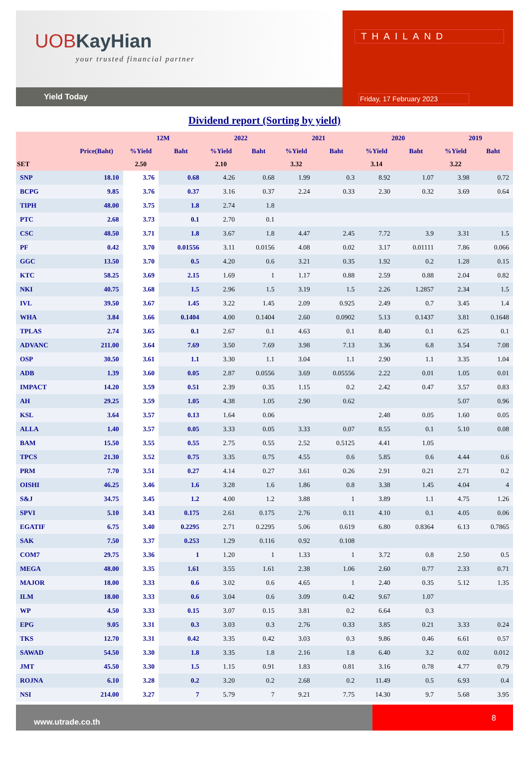UOBKayHian
your trusted financial partner
Yield Today
THAILAND
Friday, 17 February 2023
Dividend report (Sorting by yield)
| | | 12M | | 2022 | | 2021 | | 2020 | | 2019 | |
| --- | --- | --- | --- | --- | --- | --- | --- | --- | --- | --- | --- |
| | Price(Baht) | %Yield | Baht | %Yield | Baht | %Yield | Baht | %Yield | Baht | %Yield | Baht |
| SET | | 2.50 | | 2.10 | | 3.32 | | 3.14 | | 3.22 | |
| SNP | 18.10 | 3.76 | 0.68 | 4.26 | 0.68 | 1.99 | 0.3 | 8.92 | 1.07 | 3.98 | 0.72 |
| BCPG | 9.85 | 3.76 | 0.37 | 3.16 | 0.37 | 2.24 | 0.33 | 2.30 | 0.32 | 3.69 | 0.64 |
| TIPH | 48.00 | 3.75 | 1.8 | 2.74 | 1.8 | | | | | | |
| PTC | 2.68 | 3.73 | 0.1 | 2.70 | 0.1 | | | | | | |
| CSC | 48.50 | 3.71 | 1.8 | 3.67 | 1.8 | 4.47 | 2.45 | 7.72 | 3.9 | 3.31 | 1.5 |
| PF | 0.42 | 3.70 | 0.01556 | 3.11 | 0.0156 | 4.08 | 0.02 | 3.17 | 0.01111 | 7.86 | 0.066 |
| GGC | 13.50 | 3.70 | 0.5 | 4.20 | 0.6 | 3.21 | 0.35 | 1.92 | 0.2 | 1.28 | 0.15 |
| KTC | 58.25 | 3.69 | 2.15 | 1.69 | 1 | 1.17 | 0.88 | 2.59 | 0.88 | 2.04 | 0.82 |
| NKI | 40.75 | 3.68 | 1.5 | 2.96 | 1.5 | 3.19 | 1.5 | 2.26 | 1.2857 | 2.34 | 1.5 |
| IVL | 39.50 | 3.67 | 1.45 | 3.22 | 1.45 | 2.09 | 0.925 | 2.49 | 0.7 | 3.45 | 1.4 |
| WHA | 3.84 | 3.66 | 0.1404 | 4.00 | 0.1404 | 2.60 | 0.0902 | 5.13 | 0.1437 | 3.81 | 0.1648 |
| TPLAS | 2.74 | 3.65 | 0.1 | 2.67 | 0.1 | 4.63 | 0.1 | 8.40 | 0.1 | 6.25 | 0.1 |
| ADVANC | 211.00 | 3.64 | 7.69 | 3.50 | 7.69 | 3.98 | 7.13 | 3.36 | 6.8 | 3.54 | 7.08 |
| OSP | 30.50 | 3.61 | 1.1 | 3.30 | 1.1 | 3.04 | 1.1 | 2.90 | 1.1 | 3.35 | 1.04 |
| ADB | 1.39 | 3.60 | 0.05 | 2.87 | 0.0556 | 3.69 | 0.05556 | 2.22 | 0.01 | 1.05 | 0.01 |
| IMPACT | 14.20 | 3.59 | 0.51 | 2.39 | 0.35 | 1.15 | 0.2 | 2.42 | 0.47 | 3.57 | 0.83 |
| AH | 29.25 | 3.59 | 1.05 | 4.38 | 1.05 | 2.90 | 0.62 | | | 5.07 | 0.96 |
| KSL | 3.64 | 3.57 | 0.13 | 1.64 | 0.06 | | | 2.48 | 0.05 | 1.60 | 0.05 |
| ALLA | 1.40 | 3.57 | 0.05 | 3.33 | 0.05 | 3.33 | 0.07 | 8.55 | 0.1 | 5.10 | 0.08 |
| BAM | 15.50 | 3.55 | 0.55 | 2.75 | 0.55 | 2.52 | 0.5125 | 4.41 | 1.05 | | |
| TPCS | 21.30 | 3.52 | 0.75 | 3.35 | 0.75 | 4.55 | 0.6 | 5.85 | 0.6 | 4.44 | 0.6 |
| PRM | 7.70 | 3.51 | 0.27 | 4.14 | 0.27 | 3.61 | 0.26 | 2.91 | 0.21 | 2.71 | 0.2 |
| OISHI | 46.25 | 3.46 | 1.6 | 3.28 | 1.6 | 1.86 | 0.8 | 3.38 | 1.45 | 4.04 | 4 |
| S&J | 34.75 | 3.45 | 1.2 | 4.00 | 1.2 | 3.88 | 1 | 3.89 | 1.1 | 4.75 | 1.26 |
| SPVI | 5.10 | 3.43 | 0.175 | 2.61 | 0.175 | 2.76 | 0.11 | 4.10 | 0.1 | 4.05 | 0.06 |
| EGATIF | 6.75 | 3.40 | 0.2295 | 2.71 | 0.2295 | 5.06 | 0.619 | 6.80 | 0.8364 | 6.13 | 0.7865 |
| SAK | 7.50 | 3.37 | 0.253 | 1.29 | 0.116 | 0.92 | 0.108 | | | | |
| COM7 | 29.75 | 3.36 | 1 | 1.20 | 1 | 1.33 | 1 | 3.72 | 0.8 | 2.50 | 0.5 |
| MEGA | 48.00 | 3.35 | 1.61 | 3.55 | 1.61 | 2.38 | 1.06 | 2.60 | 0.77 | 2.33 | 0.71 |
| MAJOR | 18.00 | 3.33 | 0.6 | 3.02 | 0.6 | 4.65 | 1 | 2.40 | 0.35 | 5.12 | 1.35 |
| ILM | 18.00 | 3.33 | 0.6 | 3.04 | 0.6 | 3.09 | 0.42 | 9.67 | 1.07 | | |
| WP | 4.50 | 3.33 | 0.15 | 3.07 | 0.15 | 3.81 | 0.2 | 6.64 | 0.3 | | |
| EPG | 9.05 | 3.31 | 0.3 | 3.03 | 0.3 | 2.76 | 0.33 | 3.85 | 0.21 | 3.33 | 0.24 |
| TKS | 12.70 | 3.31 | 0.42 | 3.35 | 0.42 | 3.03 | 0.3 | 9.86 | 0.46 | 6.61 | 0.57 |
| SAWAD | 54.50 | 3.30 | 1.8 | 3.35 | 1.8 | 2.16 | 1.8 | 6.40 | 3.2 | 0.02 | 0.012 |
| JMT | 45.50 | 3.30 | 1.5 | 1.15 | 0.91 | 1.83 | 0.81 | 3.16 | 0.78 | 4.77 | 0.79 |
| ROJNA | 6.10 | 3.28 | 0.2 | 3.20 | 0.2 | 2.68 | 0.2 | 11.49 | 0.5 | 6.93 | 0.4 |
| NSI | 214.00 | 3.27 | 7 | 5.79 | 7 | 9.21 | 7.75 | 14.30 | 9.7 | 5.68 | 3.95 |
www.utrade.co.th
8